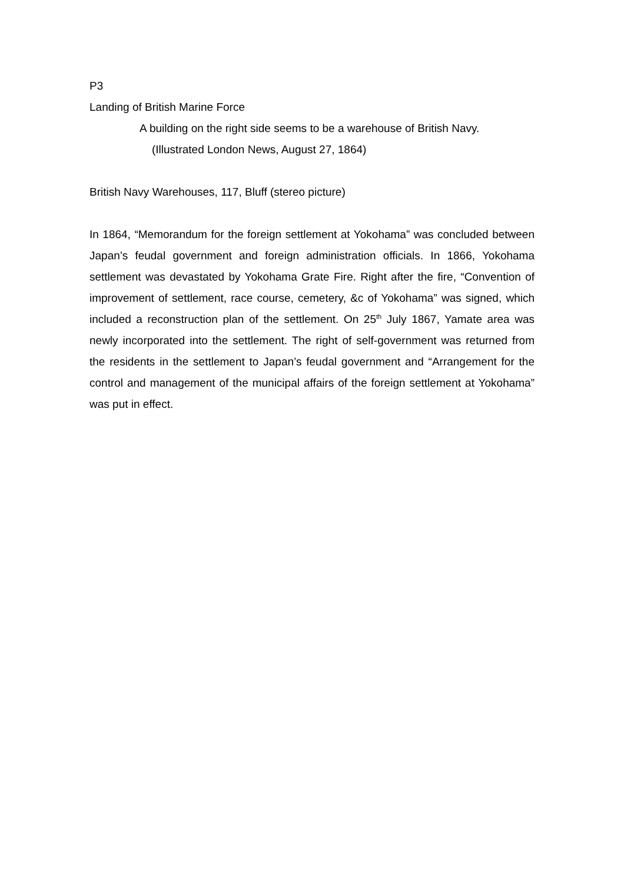P3
Landing of British Marine Force
A building on the right side seems to be a warehouse of British Navy.
(Illustrated London News, August 27, 1864)
British Navy Warehouses, 117, Bluff (stereo picture)
In 1864, “Memorandum for the foreign settlement at Yokohama” was concluded between Japan’s feudal government and foreign administration officials. In 1866, Yokohama settlement was devastated by Yokohama Grate Fire. Right after the fire, “Convention of improvement of settlement, race course, cemetery, &c of Yokohama” was signed, which included a reconstruction plan of the settlement. On 25<sup>th</sup> July 1867, Yamate area was newly incorporated into the settlement. The right of self-government was returned from the residents in the settlement to Japan’s feudal government and “Arrangement for the control and management of the municipal affairs of the foreign settlement at Yokohama” was put in effect.